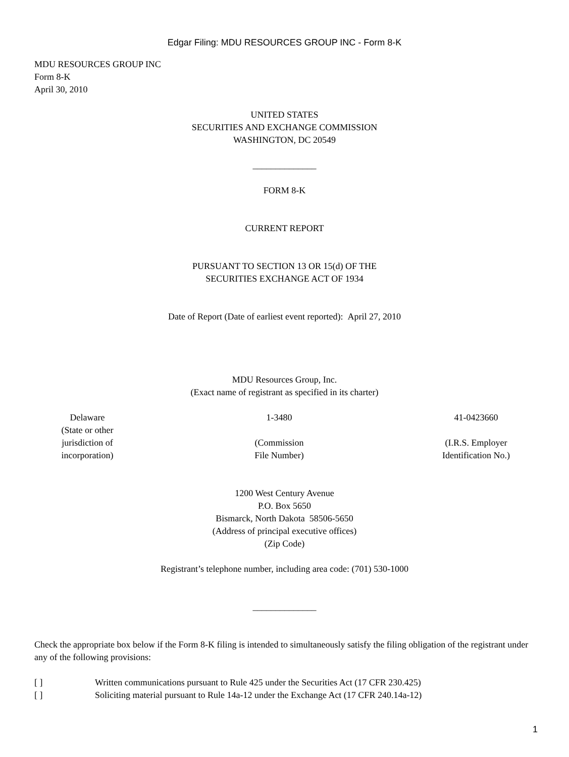Edgar Filing: MDU RESOURCES GROUP INC - Form 8-K
MDU RESOURCES GROUP INC
Form 8-K
April 30, 2010
UNITED STATES
SECURITIES AND EXCHANGE COMMISSION
WASHINGTON, DC 20549
______________
FORM 8-K
CURRENT REPORT
PURSUANT TO SECTION 13 OR 15(d) OF THE
SECURITIES EXCHANGE ACT OF 1934
Date of Report (Date of earliest event reported): April 27, 2010
MDU Resources Group, Inc.
(Exact name of registrant as specified in its charter)
| Delaware (State or other jurisdiction of incorporation) | 1-3480 (Commission File Number) | 41-0423660 (I.R.S. Employer Identification No.) |
1200 West Century Avenue
P.O. Box 5650
Bismarck, North Dakota 58506-5650
(Address of principal executive offices)
(Zip Code)
Registrant’s telephone number, including area code: (701) 530-1000
______________
Check the appropriate box below if the Form 8-K filing is intended to simultaneously satisfy the filing obligation of the registrant under any of the following provisions:
[ ] Written communications pursuant to Rule 425 under the Securities Act (17 CFR 230.425)
[ ] Soliciting material pursuant to Rule 14a-12 under the Exchange Act (17 CFR 240.14a-12)
1